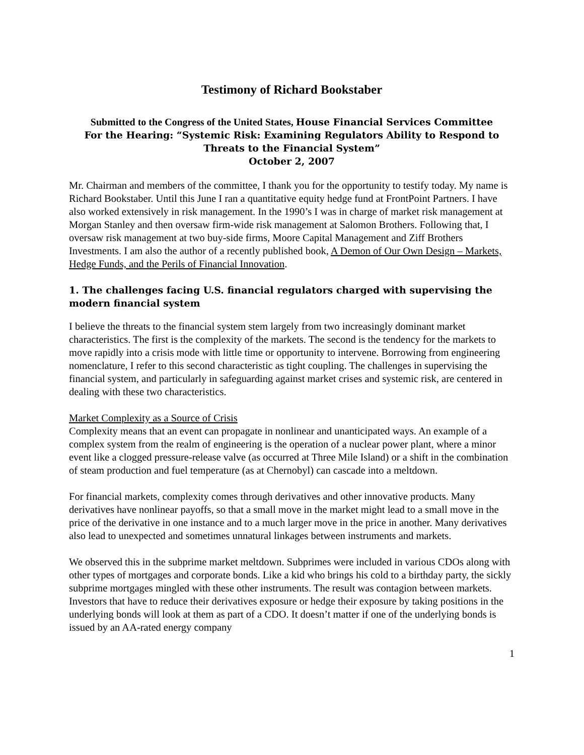Testimony of Richard Bookstaber
Submitted to the Congress of the United States, House Financial Services Committee
For the Hearing: “Systemic Risk: Examining Regulators Ability to Respond to Threats to the Financial System”
October 2, 2007
Mr. Chairman and members of the committee, I thank you for the opportunity to testify today. My name is Richard Bookstaber. Until this June I ran a quantitative equity hedge fund at FrontPoint Partners. I have also worked extensively in risk management. In the 1990’s I was in charge of market risk management at Morgan Stanley and then oversaw firm-wide risk management at Salomon Brothers. Following that, I oversaw risk management at two buy-side firms, Moore Capital Management and Ziff Brothers Investments. I am also the author of a recently published book, A Demon of Our Own Design – Markets, Hedge Funds, and the Perils of Financial Innovation.
1. The challenges facing U.S. financial regulators charged with supervising the modern financial system
I believe the threats to the financial system stem largely from two increasingly dominant market characteristics. The first is the complexity of the markets. The second is the tendency for the markets to move rapidly into a crisis mode with little time or opportunity to intervene. Borrowing from engineering nomenclature, I refer to this second characteristic as tight coupling. The challenges in supervising the financial system, and particularly in safeguarding against market crises and systemic risk, are centered in dealing with these two characteristics.
Market Complexity as a Source of Crisis
Complexity means that an event can propagate in nonlinear and unanticipated ways. An example of a complex system from the realm of engineering is the operation of a nuclear power plant, where a minor event like a clogged pressure-release valve (as occurred at Three Mile Island) or a shift in the combination of steam production and fuel temperature (as at Chernobyl) can cascade into a meltdown.
For financial markets, complexity comes through derivatives and other innovative products. Many derivatives have nonlinear payoffs, so that a small move in the market might lead to a small move in the price of the derivative in one instance and to a much larger move in the price in another. Many derivatives also lead to unexpected and sometimes unnatural linkages between instruments and markets.
We observed this in the subprime market meltdown. Subprimes were included in various CDOs along with other types of mortgages and corporate bonds. Like a kid who brings his cold to a birthday party, the sickly subprime mortgages mingled with these other instruments. The result was contagion between markets. Investors that have to reduce their derivatives exposure or hedge their exposure by taking positions in the underlying bonds will look at them as part of a CDO. It doesn’t matter if one of the underlying bonds is issued by an AA-rated energy company
1